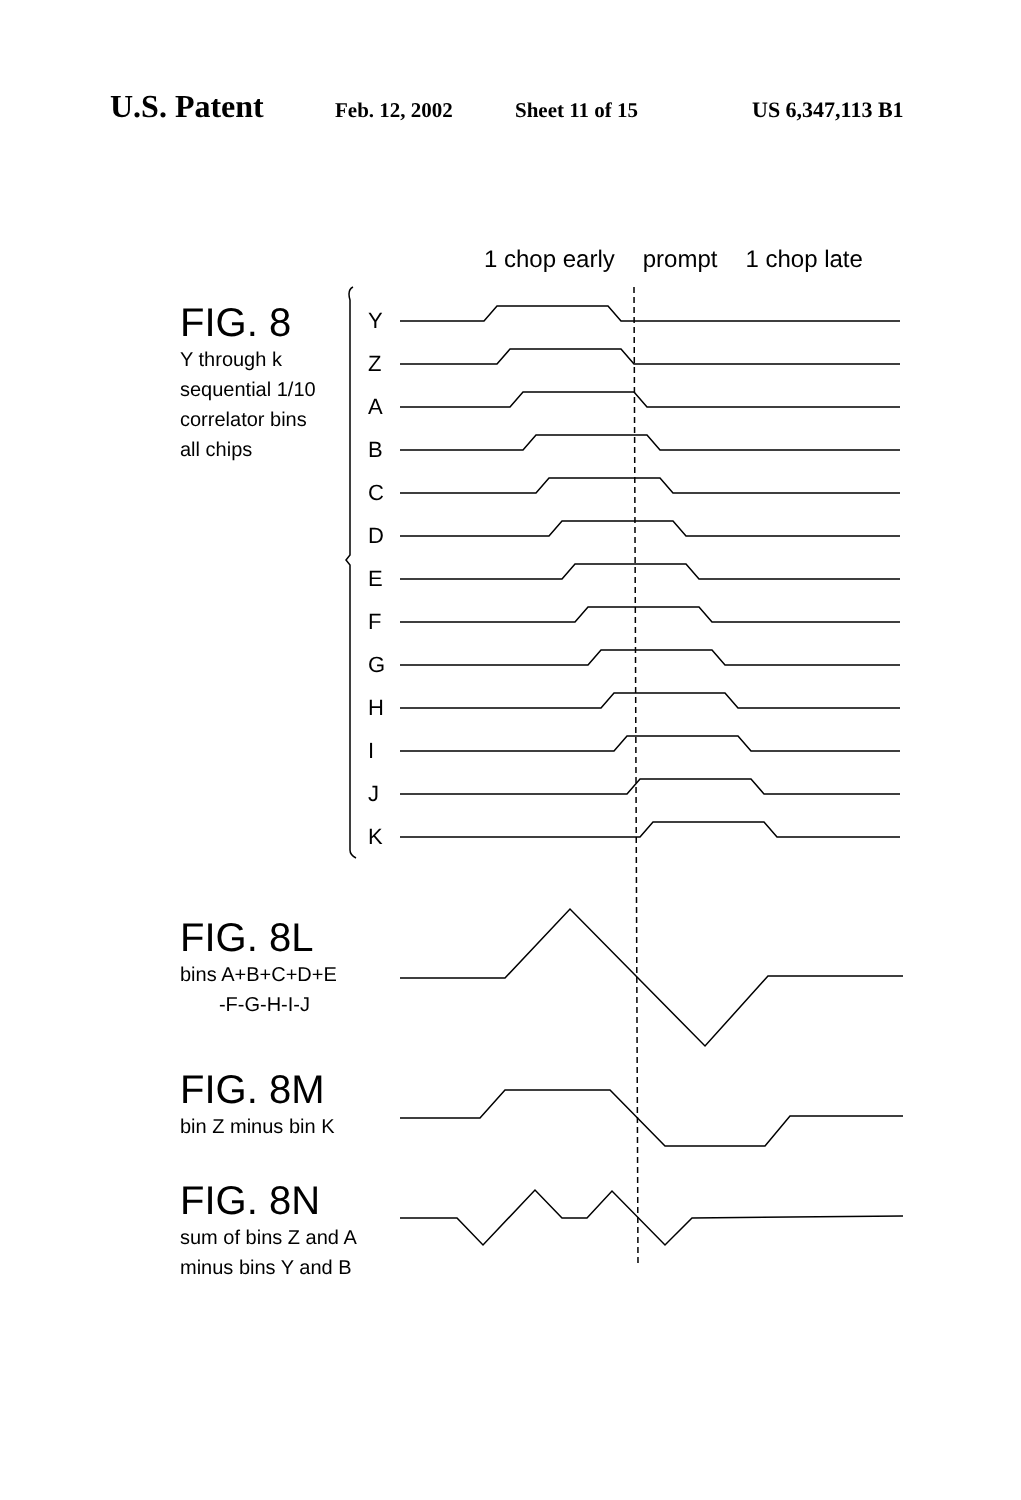U.S. Patent Feb. 12, 2002 Sheet 11 of 15 US 6,347,113 B1
1 chop early prompt 1 chop late
FIG. 8
Y through k
sequential 1/10
correlator bins
all chips
Y
Z
A
B
C
D
E
F
G
H
I
J
K
FIG. 8L
bins A+B+C+D+E
-F-G-H-I-J
FIG. 8M
bin Z minus bin K
FIG. 8N
sum of bins Z and A
minus bins Y and B